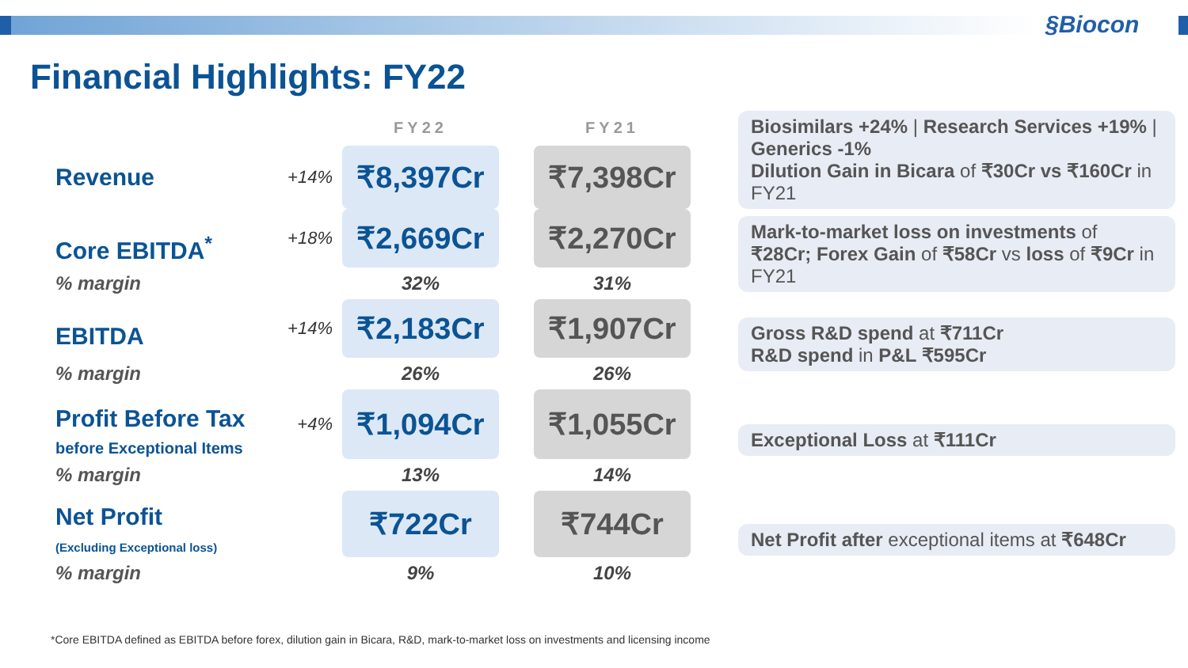§Biocon
Financial Highlights: FY22
| | | FY22 | | FY21 | | Biosimilars +24% / Research Services +19% / Generics -1% Dilution Gain in Bicara of ₹30Cr vs ₹160Cr in FY21 |
| Revenue | +14% | ₹8,397Cr | | ₹7,398Cr | | |
| Core EBITDA<sup>*</sup> | +18% | ₹2,669Cr | | ₹2,270Cr | | Mark-to-market loss on investments of ₹28Cr; Forex Gain of ₹58Cr vs loss of ₹9Cr in FY21 |
| % margin | | 32% | | 31% | | |
| EBITDA | +14% | ₹2,183Cr | | ₹1,907Cr | | Gross R&D spend at ₹711Cr R&D spend in P&L ₹595Cr |
| % margin | | 26% | | 26% | | |
| Profit Before Tax before Exceptional Items | +4% | ₹1,094Cr | | ₹1,055Cr | | Exceptional Loss at ₹111Cr |
| % margin | | 13% | | 14% | | |
| Net Profit (Excluding Exceptional loss) | | ₹722Cr | | ₹744Cr | | Net Profit after exceptional items at ₹648Cr |
| % margin | | 9% | | 10% | | |
*Core EBITDA defined as EBITDA before forex, dilution gain in Bicara, R&D, mark-to-market loss on investments and licensing income